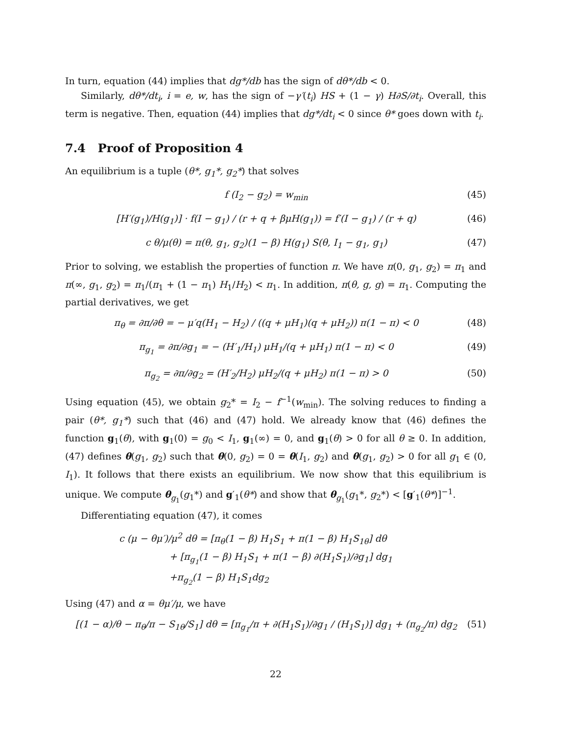In turn, equation (44) implies that dg*/db has the sign of dθ*/db < 0.
Similarly, dθ*/dt<sub>i</sub>, i = e, w, has the sign of −γ′(t<sub>i</sub>) HS + (1 − γ) H∂S/∂t<sub>i</sub>. Overall, this term is negative. Then, equation (44) implies that dg*/dt<sub>i</sub> < 0 since θ* goes down with t<sub>i</sub>.
7.4 Proof of Proposition 4
An equilibrium is a tuple (θ*, g<sub>1</sub>*, g<sub>2</sub>*) that solves
f (I<sub>2</sub> − g<sub>2</sub>) = w<sub>min</sub> (45)
[H′(g<sub>1</sub>)/H(g<sub>1</sub>)] · f(I − g<sub>1</sub>) / (r + q + βμH(g<sub>1</sub>)) = f′(I − g<sub>1</sub>) / (r + q) (46)
c θ/μ(θ) = π(θ, g<sub>1</sub>, g<sub>2</sub>)(1 − β) H(g<sub>1</sub>) S(θ, I<sub>1</sub> − g<sub>1</sub>, g<sub>1</sub>) (47)
Prior to solving, we establish the properties of function π. We have π(0, g<sub>1</sub>, g<sub>2</sub>) = π<sub>1</sub> and π(∞, g<sub>1</sub>, g<sub>2</sub>) = π<sub>1</sub>/(π<sub>1</sub> + (1 − π<sub>1</sub>) H<sub>1</sub>/H<sub>2</sub>) < π<sub>1</sub>. In addition, π(θ, g, g) = π<sub>1</sub>. Computing the partial derivatives, we get
π<sub>θ</sub> = ∂π/∂θ = − μ′q(H<sub>1</sub> − H<sub>2</sub>) / ((q + μH<sub>1</sub>)(q + μH<sub>2</sub>)) π(1 − π) < 0 (48)
π<sub>g<sub>1</sub></sub> = ∂π/∂g<sub>1</sub> = − (H′<sub>1</sub>/H<sub>1</sub>) μH<sub>1</sub>/(q + μH<sub>1</sub>) π(1 − π) < 0 (49)
π<sub>g<sub>2</sub></sub> = ∂π/∂g<sub>2</sub> = (H′<sub>2</sub>/H<sub>2</sub>) μH<sub>2</sub>/(q + μH<sub>2</sub>) π(1 − π) > 0 (50)
Using equation (45), we obtain g<sub>2</sub>* = I<sub>2</sub> − f<sup>−1</sup>(w<sub>min</sub>). The solving reduces to finding a pair (θ*, g<sub>1</sub>*) such that (46) and (47) hold. We already know that (46) defines the function g<sub>1</sub>(θ), with g<sub>1</sub>(0) = g<sub>0</sub> < I<sub>1</sub>, g<sub>1</sub>(∞) = 0, and g<sub>1</sub>(θ) > 0 for all θ ≥ 0. In addition, (47) defines θ(g<sub>1</sub>, g<sub>2</sub>) such that θ(0, g<sub>2</sub>) = 0 = θ(I<sub>1</sub>, g<sub>2</sub>) and θ(g<sub>1</sub>, g<sub>2</sub>) > 0 for all g<sub>1</sub> ∈ (0, I<sub>1</sub>). It follows that there exists an equilibrium. We now show that this equilibrium is unique. We compute θ<sub>g<sub>1</sub></sub>(g<sub>1</sub>*) and g′<sub>1</sub>(θ*) and show that θ<sub>g<sub>1</sub></sub>(g<sub>1</sub>*, g<sub>2</sub>*) < [g′<sub>1</sub>(θ*)]<sup>−1</sup>.
Differentiating equation (47), it comes
c (μ − θμ′)/μ<sup>2</sup> dθ = [π<sub>θ</sub>(1 − β) H<sub>1</sub>S<sub>1</sub> + π(1 − β) H<sub>1</sub>S<sub>1θ</sub>] dθ
+ [π<sub>g<sub>1</sub></sub>(1 − β) H<sub>1</sub>S<sub>1</sub> + π(1 − β) ∂(H<sub>1</sub>S<sub>1</sub>)/∂g<sub>1</sub>] dg<sub>1</sub>
+π<sub>g<sub>2</sub></sub>(1 − β) H<sub>1</sub>S<sub>1</sub>dg<sub>2</sub>
Using (47) and α = θμ′/μ, we have
[(1 − α)/θ − π<sub>θ</sub>/π − S<sub>1θ</sub>/S<sub>1</sub>] dθ = [π<sub>g<sub>1</sub></sub>/π + ∂(H<sub>1</sub>S<sub>1</sub>)/∂g<sub>1</sub> / (H<sub>1</sub>S<sub>1</sub>)] dg<sub>1</sub> + (π<sub>g<sub>2</sub></sub>/π) dg<sub>2</sub> (51)
22